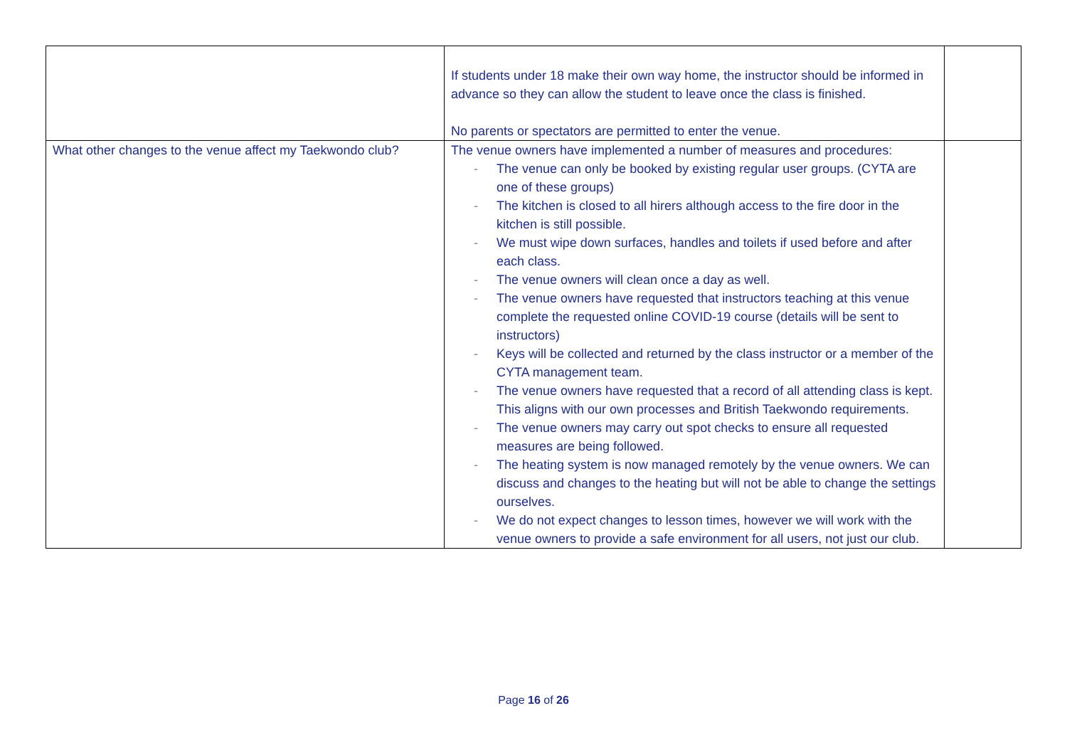| | If students under 18 make their own way home, the instructor should be informed in advance so they can allow the student to leave once the class is finished. No parents or spectators are permitted to enter the venue. | |
| What other changes to the venue affect my Taekwondo club? | The venue owners have implemented a number of measures and procedures: - The venue can only be booked by existing regular user groups. (CYTA are one of these groups) - The kitchen is closed to all hirers although access to the fire door in the kitchen is still possible. - We must wipe down surfaces, handles and toilets if used before and after each class. - The venue owners will clean once a day as well. - The venue owners have requested that instructors teaching at this venue complete the requested online COVID-19 course (details will be sent to instructors) - Keys will be collected and returned by the class instructor or a member of the CYTA management team. - The venue owners have requested that a record of all attending class is kept. This aligns with our own processes and British Taekwondo requirements. - The venue owners may carry out spot checks to ensure all requested measures are being followed. - The heating system is now managed remotely by the venue owners. We can discuss and changes to the heating but will not be able to change the settings ourselves. - We do not expect changes to lesson times, however we will work with the venue owners to provide a safe environment for all users, not just our club. | |
Page 16 of 26